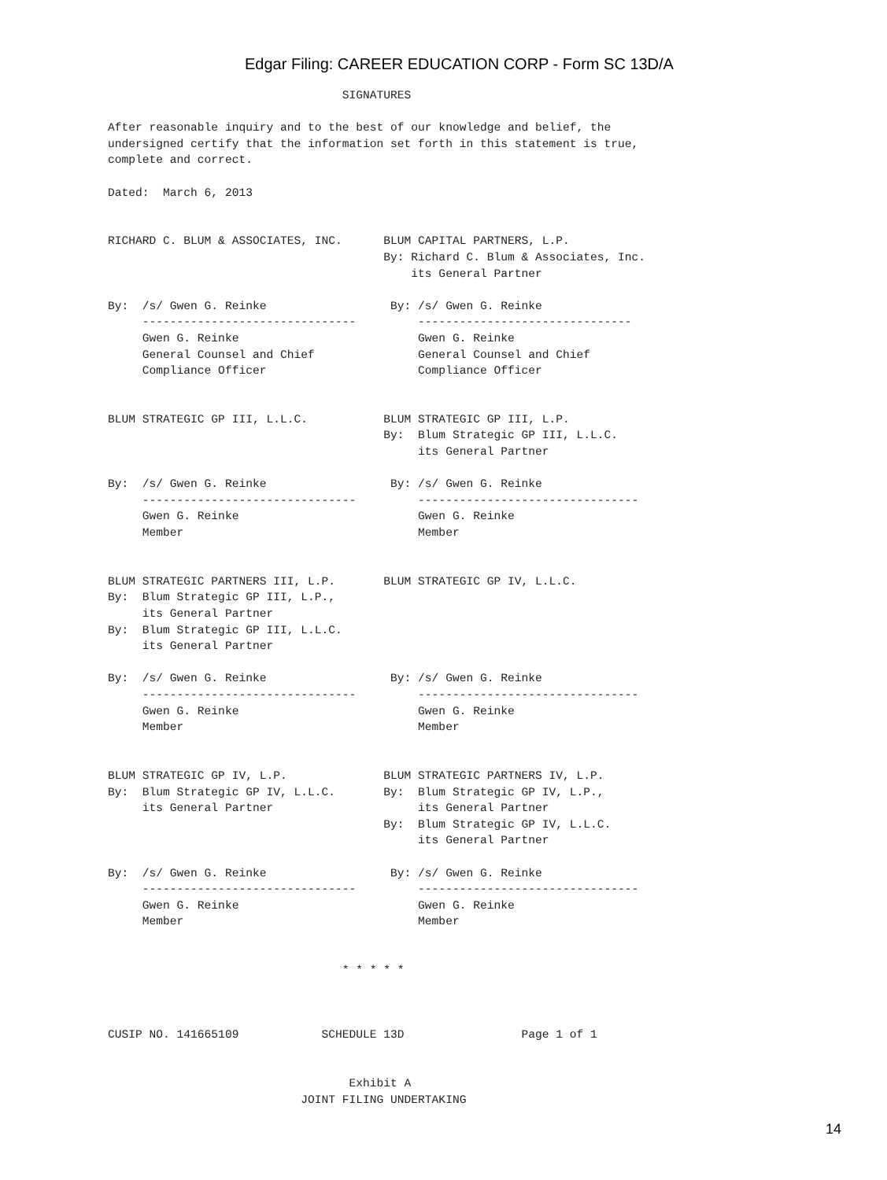Edgar Filing: CAREER EDUCATION CORP - Form SC 13D/A
                                  SIGNATURES

After reasonable inquiry and to the best of our knowledge and belief, the
undersigned certify that the information set forth in this statement is true,
complete and correct.

Dated:  March 6, 2013


RICHARD C. BLUM & ASSOCIATES, INC.      BLUM CAPITAL PARTNERS, L.P.
                                        By: Richard C. Blum & Associates, Inc.
                                            its General Partner

By:  /s/ Gwen G. Reinke                  By: /s/ Gwen G. Reinke
     -------------------------------         -------------------------------
     Gwen G. Reinke                          Gwen G. Reinke
     General Counsel and Chief               General Counsel and Chief
     Compliance Officer                      Compliance Officer


BLUM STRATEGIC GP III, L.L.C.           BLUM STRATEGIC GP III, L.P.
                                        By:  Blum Strategic GP III, L.L.C.
                                             its General Partner

By:  /s/ Gwen G. Reinke                  By: /s/ Gwen G. Reinke
     -------------------------------         --------------------------------
     Gwen G. Reinke                          Gwen G. Reinke
     Member                                  Member


BLUM STRATEGIC PARTNERS III, L.P.       BLUM STRATEGIC GP IV, L.L.C.
By:  Blum Strategic GP III, L.P.,
     its General Partner
By:  Blum Strategic GP III, L.L.C.
     its General Partner

By:  /s/ Gwen G. Reinke                  By: /s/ Gwen G. Reinke
     -------------------------------         --------------------------------
     Gwen G. Reinke                          Gwen G. Reinke
     Member                                  Member


BLUM STRATEGIC GP IV, L.P.              BLUM STRATEGIC PARTNERS IV, L.P.
By:  Blum Strategic GP IV, L.L.C.       By:  Blum Strategic GP IV, L.P.,
     its General Partner                     its General Partner
                                        By:  Blum Strategic GP IV, L.L.C.
                                             its General Partner

By:  /s/ Gwen G. Reinke                  By: /s/ Gwen G. Reinke
     -------------------------------         --------------------------------
     Gwen G. Reinke                          Gwen G. Reinke
     Member                                  Member


                                  * * * * *



CUSIP NO. 141665109            SCHEDULE 13D                 Page 1 of 1


                                   Exhibit A
                            JOINT FILING UNDERTAKING
14